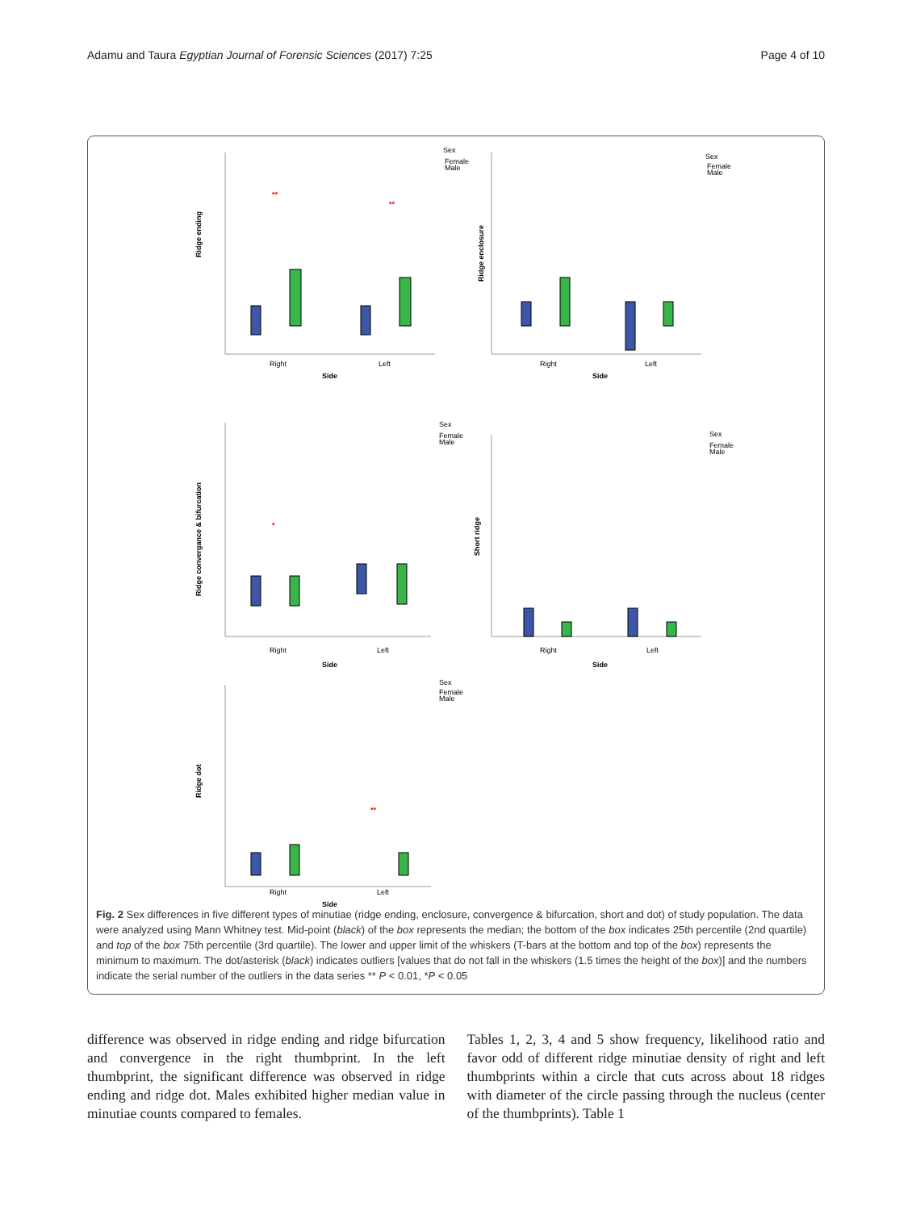Adamu and Taura Egyptian Journal of Forensic Sciences (2017) 7:25 Page 4 of 10
Ridge ending
Right
Left
Side
Sex
Female
Male
**
**
Ridge enclosure
Right
Left
Side
Sex
Female
Male
Ridge convergance & bifurcation
Right
Left
Side
Sex
Female
Male
*
Short ridge
Right
Left
Side
Sex
Female
Male
Ridge dot
Right
Left
Side
Sex
Female
Male
**
Fig. 2 Sex differences in five different types of minutiae (ridge ending, enclosure, convergence & bifurcation, short and dot) of study population. The data were analyzed using Mann Whitney test. Mid-point (black) of the box represents the median; the bottom of the box indicates 25th percentile (2nd quartile) and top of the box 75th percentile (3rd quartile). The lower and upper limit of the whiskers (T-bars at the bottom and top of the box) represents the minimum to maximum. The dot/asterisk (black) indicates outliers [values that do not fall in the whiskers (1.5 times the height of the box)] and the numbers indicate the serial number of the outliers in the data series ** P < 0.01, *P < 0.05
difference was observed in ridge ending and ridge bifurcation and convergence in the right thumbprint. In the left thumbprint, the significant difference was observed in ridge ending and ridge dot. Males exhibited higher median value in minutiae counts compared to females.
Tables 1, 2, 3, 4 and 5 show frequency, likelihood ratio and favor odd of different ridge minutiae density of right and left thumbprints within a circle that cuts across about 18 ridges with diameter of the circle passing through the nucleus (center of the thumbprints). Table 1